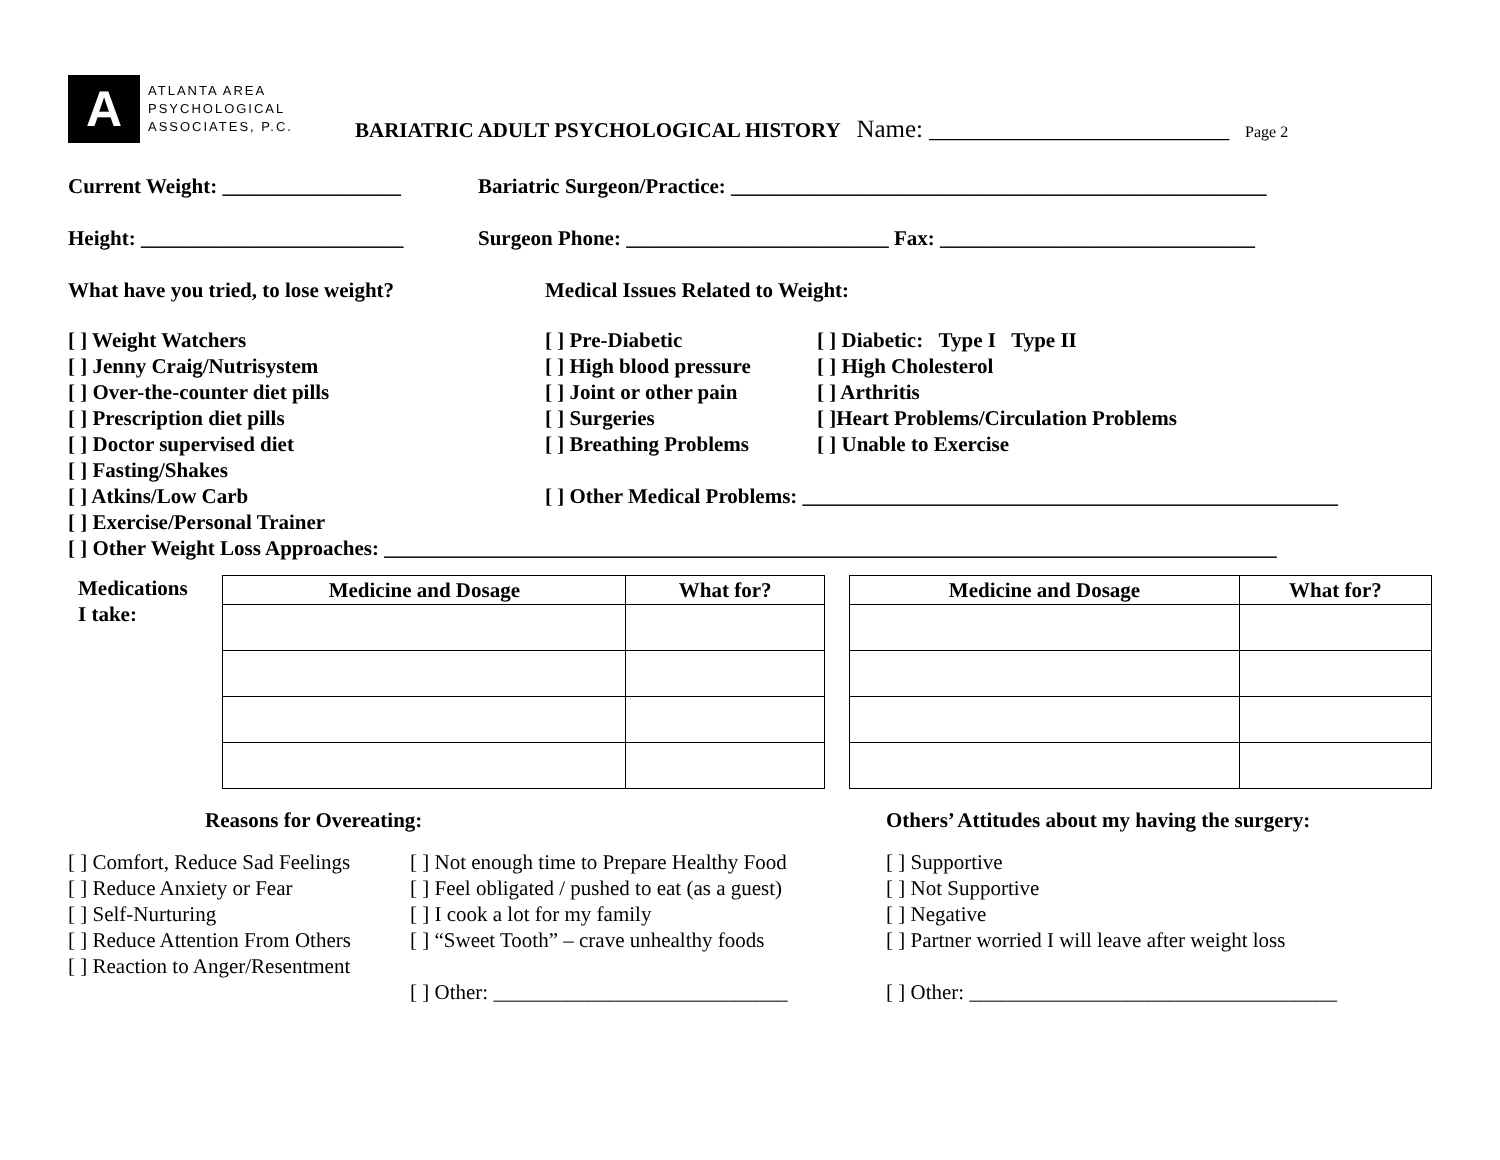A
ATLANTA AREA
PSYCHOLOGICAL
ASSOCIATES, P.C.
BARIATRIC ADULT PSYCHOLOGICAL HISTORY Name: ________________________ Page 2
Current Weight: _________________
Bariatric Surgeon/Practice: ___________________________________________________
Height: _________________________
Surgeon Phone: _________________________ Fax: ______________________________
What have you tried, to lose weight? Medical Issues Related to Weight:
[ ] Weight Watchers
[ ] Jenny Craig/Nutrisystem
[ ] Over-the-counter diet pills
[ ] Prescription diet pills
[ ] Doctor supervised diet
[ ] Fasting/Shakes
[ ] Atkins/Low Carb
[ ] Exercise/Personal Trainer
[ ] Pre-Diabetic
[ ] High blood pressure
[ ] Joint or other pain
[ ] Surgeries
[ ] Breathing Problems
[ ] Diabetic: Type I Type II
[ ] High Cholesterol
[ ] Arthritis
[ ]Heart Problems/Circulation Problems
[ ] Unable to Exercise
[ ] Other Medical Problems: ___________________________________________________
[ ] Other Weight Loss Approaches: _____________________________________________________________________________________
Medications
I take:
| Medicine and Dosage | What for? |
| --- | --- |
| Medicine and Dosage | What for? |
| --- | --- |
Reasons for Overeating: Others’ Attitudes about my having the surgery:
[ ] Comfort, Reduce Sad Feelings
[ ] Reduce Anxiety or Fear
[ ] Self-Nurturing
[ ] Reduce Attention From Others
[ ] Reaction to Anger/Resentment
[ ] Not enough time to Prepare Healthy Food
[ ] Feel obligated / pushed to eat (as a guest)
[ ] I cook a lot for my family
[ ] “Sweet Tooth” – crave unhealthy foods
[ ] Other: ____________________________
[ ] Supportive
[ ] Not Supportive
[ ] Negative
[ ] Partner worried I will leave after weight loss
[ ] Other: ___________________________________